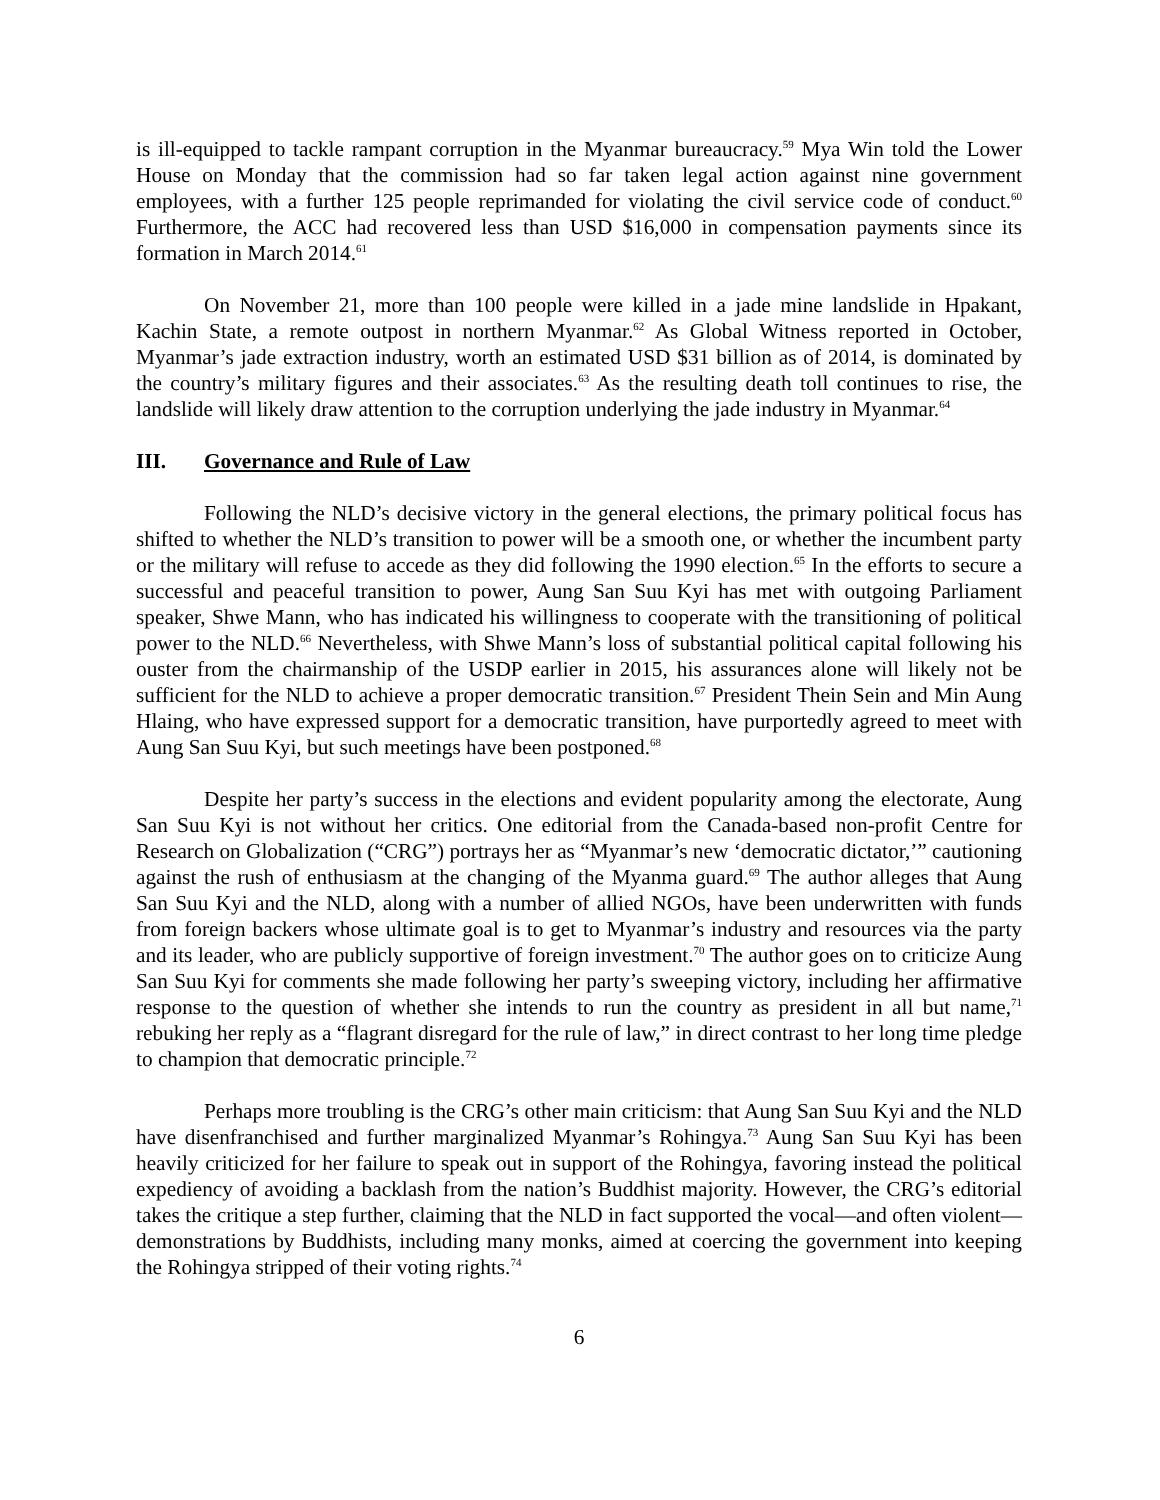is ill-equipped to tackle rampant corruption in the Myanmar bureaucracy.<sup>59</sup> Mya Win told the Lower House on Monday that the commission had so far taken legal action against nine government employees, with a further 125 people reprimanded for violating the civil service code of conduct.<sup>60</sup> Furthermore, the ACC had recovered less than USD $16,000 in compensation payments since its formation in March 2014.<sup>61</sup>
On November 21, more than 100 people were killed in a jade mine landslide in Hpakant, Kachin State, a remote outpost in northern Myanmar.<sup>62</sup> As Global Witness reported in October, Myanmar’s jade extraction industry, worth an estimated USD $31 billion as of 2014, is dominated by the country’s military figures and their associates.<sup>63</sup> As the resulting death toll continues to rise, the landslide will likely draw attention to the corruption underlying the jade industry in Myanmar.<sup>64</sup>
III. Governance and Rule of Law
Following the NLD’s decisive victory in the general elections, the primary political focus has shifted to whether the NLD’s transition to power will be a smooth one, or whether the incumbent party or the military will refuse to accede as they did following the 1990 election.<sup>65</sup> In the efforts to secure a successful and peaceful transition to power, Aung San Suu Kyi has met with outgoing Parliament speaker, Shwe Mann, who has indicated his willingness to cooperate with the transitioning of political power to the NLD.<sup>66</sup> Nevertheless, with Shwe Mann’s loss of substantial political capital following his ouster from the chairmanship of the USDP earlier in 2015, his assurances alone will likely not be sufficient for the NLD to achieve a proper democratic transition.<sup>67</sup> President Thein Sein and Min Aung Hlaing, who have expressed support for a democratic transition, have purportedly agreed to meet with Aung San Suu Kyi, but such meetings have been postponed.<sup>68</sup>
Despite her party’s success in the elections and evident popularity among the electorate, Aung San Suu Kyi is not without her critics. One editorial from the Canada-based non-profit Centre for Research on Globalization (“CRG”) portrays her as “Myanmar’s new ‘democratic dictator,’” cautioning against the rush of enthusiasm at the changing of the Myanma guard.<sup>69</sup> The author alleges that Aung San Suu Kyi and the NLD, along with a number of allied NGOs, have been underwritten with funds from foreign backers whose ultimate goal is to get to Myanmar’s industry and resources via the party and its leader, who are publicly supportive of foreign investment.<sup>70</sup> The author goes on to criticize Aung San Suu Kyi for comments she made following her party’s sweeping victory, including her affirmative response to the question of whether she intends to run the country as president in all but name,<sup>71</sup> rebuking her reply as a “flagrant disregard for the rule of law,” in direct contrast to her long time pledge to champion that democratic principle.<sup>72</sup>
Perhaps more troubling is the CRG’s other main criticism: that Aung San Suu Kyi and the NLD have disenfranchised and further marginalized Myanmar’s Rohingya.<sup>73</sup> Aung San Suu Kyi has been heavily criticized for her failure to speak out in support of the Rohingya, favoring instead the political expediency of avoiding a backlash from the nation’s Buddhist majority. However, the CRG’s editorial takes the critique a step further, claiming that the NLD in fact supported the vocal—and often violent—demonstrations by Buddhists, including many monks, aimed at coercing the government into keeping the Rohingya stripped of their voting rights.<sup>74</sup>
6